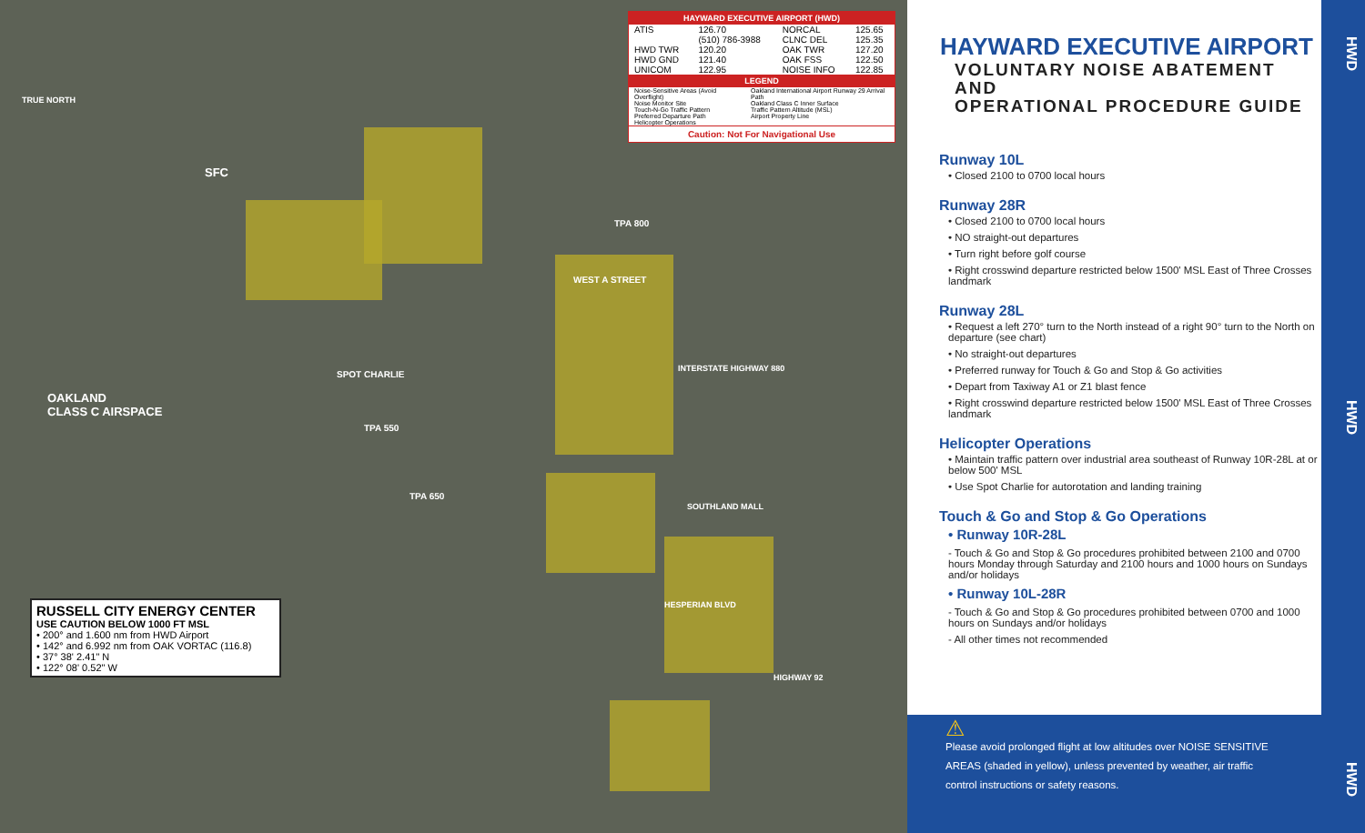TRUE NORTH
SFC
WEST A STREET
SPOT CHARLIE
OAKLAND
CLASS C AIRSPACE
SOUTHLAND MALL
TPA 800
TPA 550
TPA 650
INTERSTATE HIGHWAY 880
HESPERIAN BLVD
HIGHWAY 92
HAYWARD EXECUTIVE AIRPORT (HWD)
| ATIS | 126.70 | NORCAL | 125.65 |
| | (510) 786-3988 | CLNC DEL | 125.35 |
| HWD TWR | 120.20 | OAK TWR | 127.20 |
| HWD GND | 121.40 | OAK FSS | 122.50 |
| UNICOM | 122.95 | NOISE INFO | 122.85 |
LEGEND
| Noise-Sensitive Areas (Avoid Overflight) | Oakland International Airport Runway 29 Arrival Path |
| Noise Monitor Site | Oakland Class C Inner Surface |
| Touch-N-Go Traffic Pattern | Traffic Pattern Altitude (MSL) |
| Preferred Departure Path | Airport Property Line |
| Helicopter Operations | |
Caution: Not For Navigational Use
RUSSELL CITY ENERGY CENTER
USE CAUTION BELOW 1000 FT MSL
• 200° and 1.600 nm from HWD Airport
• 142° and 6.992 nm from OAK VORTAC (116.8)
• 37° 38' 2.41" N
• 122° 08' 0.52" W
HAYWARD EXECUTIVE AIRPORT
VOLUNTARY NOISE ABATEMENT AND
OPERATIONAL PROCEDURE GUIDE
Runway 10L
• Closed 2100 to 0700 local hours
Runway 28R
• Closed 2100 to 0700 local hours
• NO straight-out departures
• Turn right before golf course
• Right crosswind departure restricted below 1500' MSL East of Three Crosses landmark
Runway 28L
• Request a left 270° turn to the North instead of a right 90° turn to the North on departure (see chart)
• No straight-out departures
• Preferred runway for Touch & Go and Stop & Go activities
• Depart from Taxiway A1 or Z1 blast fence
• Right crosswind departure restricted below 1500' MSL East of Three Crosses landmark
Helicopter Operations
• Maintain traffic pattern over industrial area southeast of Runway 10R-28L at or below 500' MSL
• Use Spot Charlie for autorotation and landing training
Touch & Go and Stop & Go Operations
• Runway 10R-28L
- Touch & Go and Stop & Go procedures prohibited between 2100 and 0700 hours Monday through Saturday and 2100 hours and 1000 hours on Sundays and/or holidays
• Runway 10L-28R
- Touch & Go and Stop & Go procedures prohibited between 0700 and 1000 hours on Sundays and/or holidays
- All other times not recommended
⚠
Please avoid prolonged flight at low altitudes over NOISE SENSITIVE AREAS (shaded in yellow), unless prevented by weather, air traffic control instructions or safety reasons.
HWD
HWD
HWD